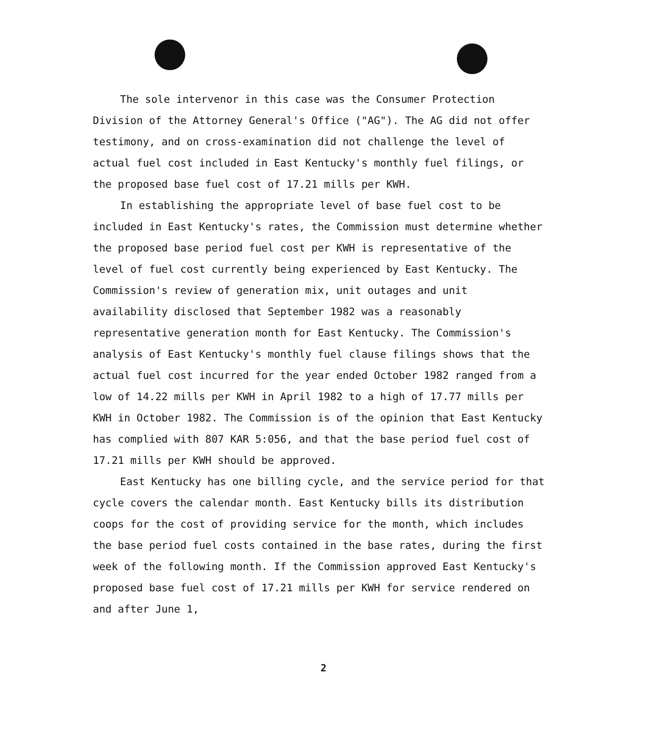The sole intervenor in this case was the Consumer Protection Division of the Attorney General's Office ("AG"). The AG did not offer testimony, and on cross-examination did not challenge the level of actual fuel cost included in East Kentucky's monthly fuel filings, or the proposed base fuel cost of 17.21 mills per KWH.
In establishing the appropriate level of base fuel cost to be included in East Kentucky's rates, the Commission must determine whether the proposed base period fuel cost per KWH is representative of the level of fuel cost currently being experienced by East Kentucky. The Commission's review of generation mix, unit outages and unit availability disclosed that September 1982 was a reasonably representative generation month for East Kentucky. The Commission's analysis of East Kentucky's monthly fuel clause filings shows that the actual fuel cost incurred for the year ended October 1982 ranged from a low of 14.22 mills per KWH in April 1982 to a high of 17.77 mills per KWH in October 1982. The Commission is of the opinion that East Kentucky has complied with 807 KAR 5:056, and that the base period fuel cost of 17.21 mills per KWH should be approved.
East Kentucky has one billing cycle, and the service period for that cycle covers the calendar month. East Kentucky bills its distribution coops for the cost of providing service for the month, which includes the base period fuel costs contained in the base rates, during the first week of the following month. If the Commission approved East Kentucky's proposed base fuel cost of 17.21 mills per KWH for service rendered on and after June 1,
2